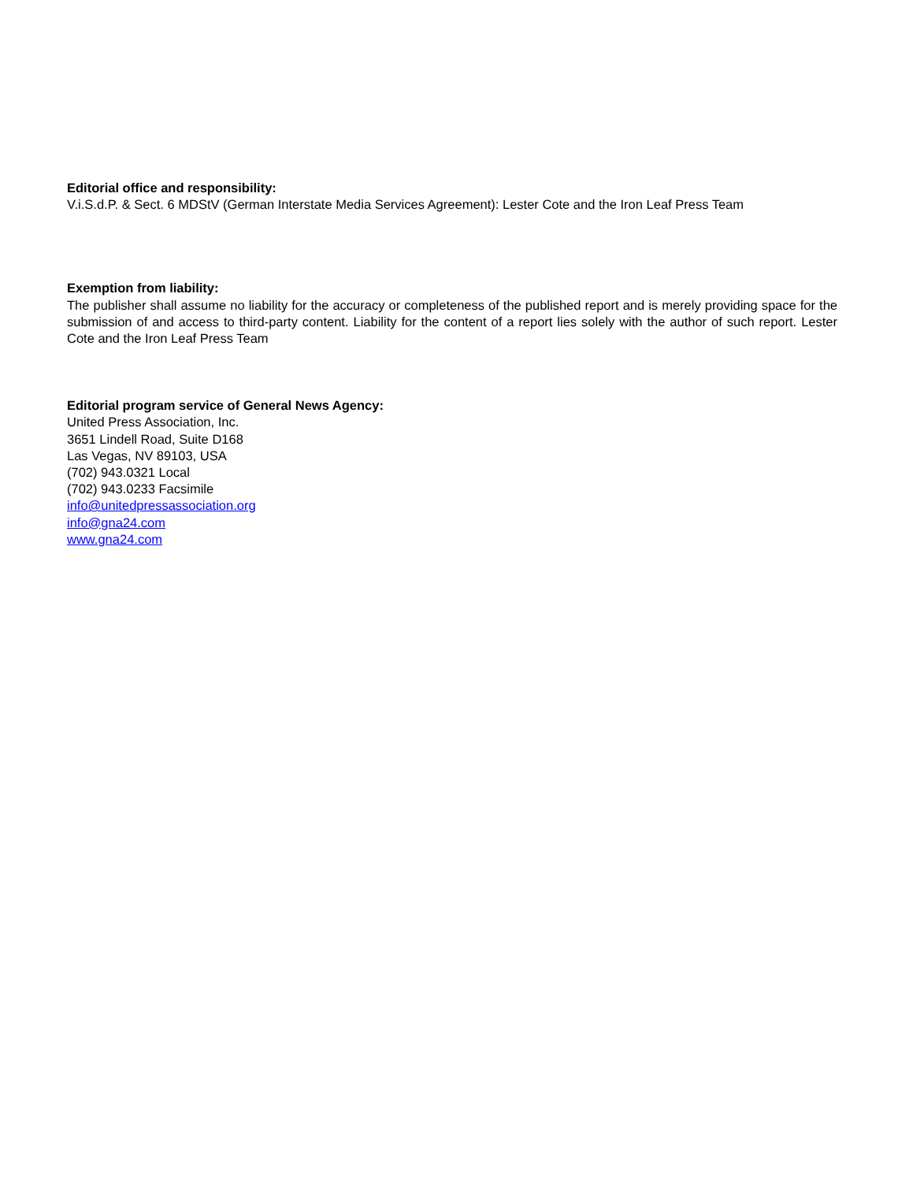Editorial office and responsibility:
V.i.S.d.P. & Sect. 6 MDStV (German Interstate Media Services Agreement): Lester Cote and the Iron Leaf Press Team
Exemption from liability:
The publisher shall assume no liability for the accuracy or completeness of the published report and is merely providing space for the submission of and access to third-party content. Liability for the content of a report lies solely with the author of such report. Lester Cote and the Iron Leaf Press Team
Editorial program service of General News Agency:
United Press Association, Inc.
3651 Lindell Road, Suite D168
Las Vegas, NV 89103, USA
(702) 943.0321 Local
(702) 943.0233 Facsimile
info@unitedpressassociation.org
info@gna24.com
www.gna24.com